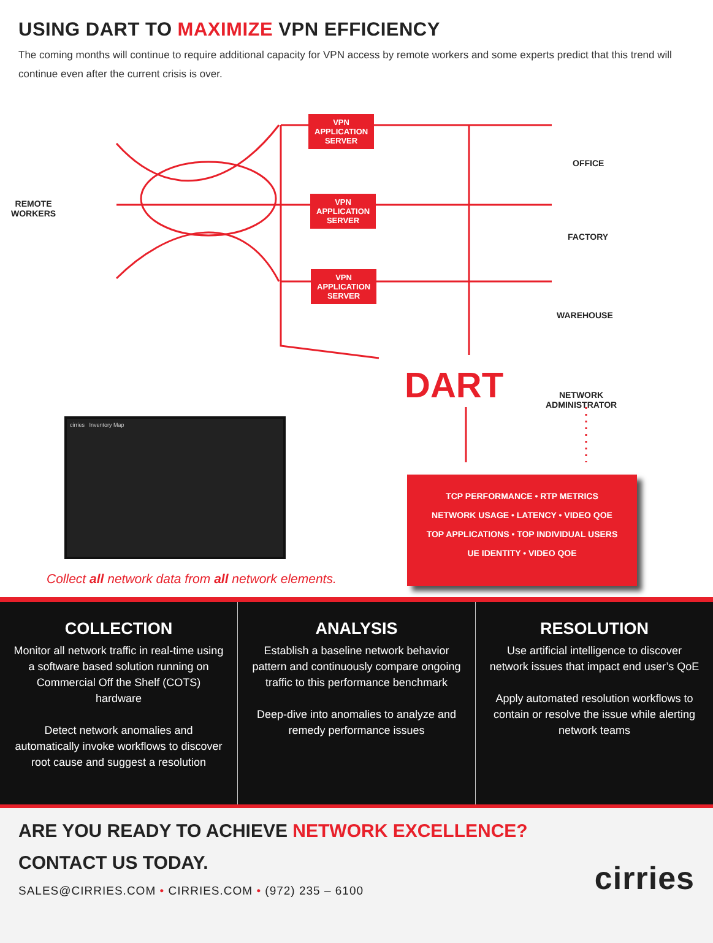USING DART TO MAXIMIZE VPN EFFICIENCY
The coming months will continue to require additional capacity for VPN access by remote workers and some experts predict that this trend will continue even after the current crisis is over.
REMOTE
WORKERS
VPN
APPLICATION
SERVER
VPN
APPLICATION
SERVER
VPN
APPLICATION
SERVER
OFFICE
FACTORY
WAREHOUSE
NETWORK
ADMINISTRATOR
DART
cirries Inventory Map
Collect all network data from all network elements.
TCP PERFORMANCE • RTP METRICS
NETWORK USAGE • LATENCY • VIDEO QOE
TOP APPLICATIONS • TOP INDIVIDUAL USERS
UE IDENTITY • VIDEO QOE
COLLECTION
Monitor all network traffic in real-time using a software based solution running on Commercial Off the Shelf (COTS) hardware
Detect network anomalies and automatically invoke workflows to discover root cause and suggest a resolution
ANALYSIS
Establish a baseline network behavior pattern and continuously compare ongoing traffic to this performance benchmark
Deep-dive into anomalies to analyze and remedy performance issues
RESOLUTION
Use artificial intelligence to discover network issues that impact end user’s QoE
Apply automated resolution workflows to contain or resolve the issue while alerting network teams
ARE YOU READY TO ACHIEVE NETWORK EXCELLENCE?
CONTACT US TODAY.
SALES@CIRRIES.COM • CIRRIES.COM • (972) 235 – 6100 cirries